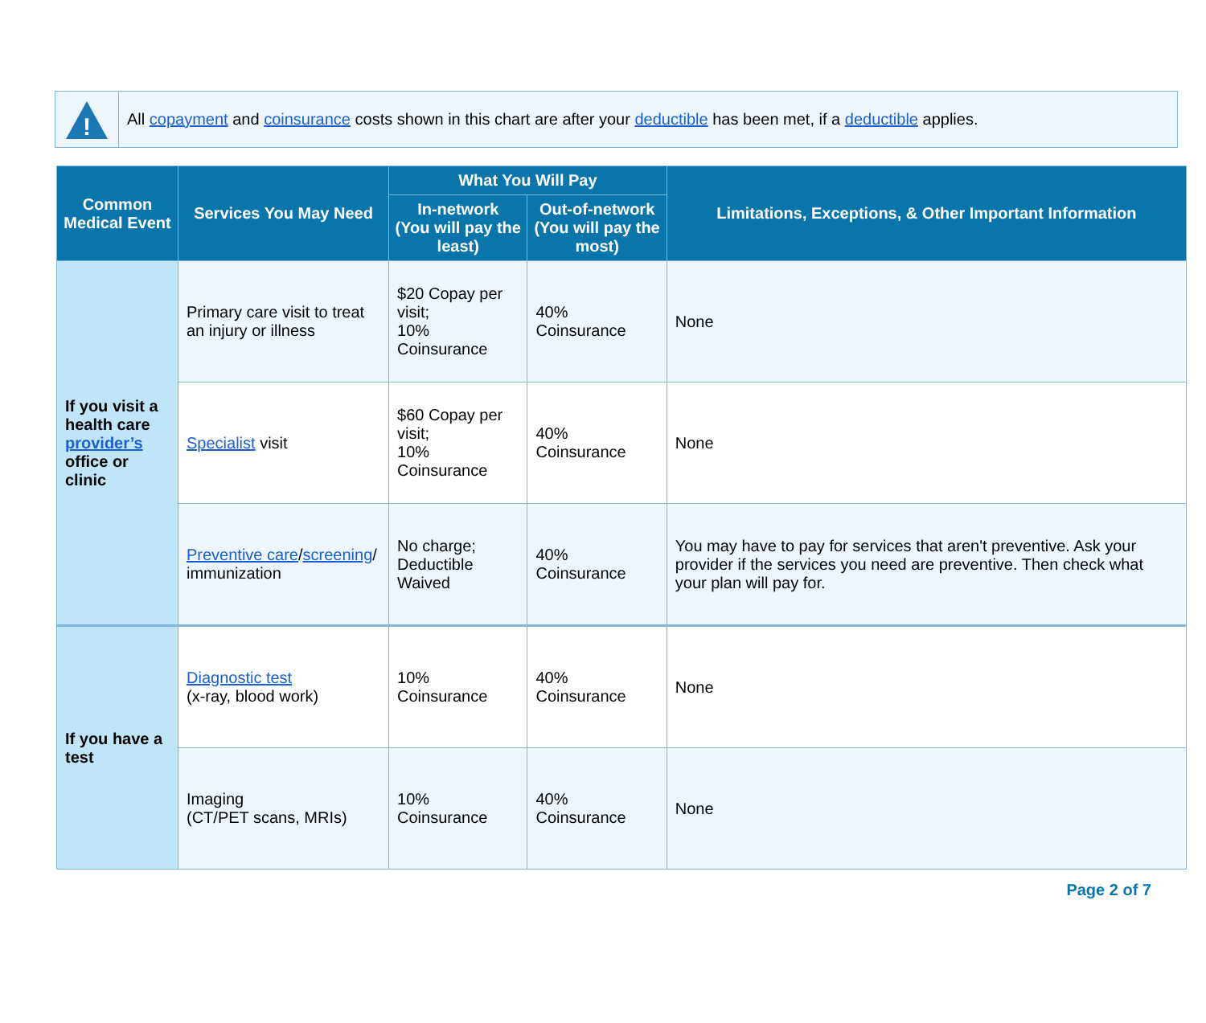!
All copayment and coinsurance costs shown in this chart are after your deductible has been met, if a deductible applies.
| Common Medical Event | Services You May Need | What You Will Pay | | Limitations, Exceptions, & Other Important Information |
| --- | --- | --- | --- | --- |
| | | In-network (You will pay the least) | Out-of-network (You will pay the most) | |
| If you visit a health care provider’s office or clinic | Primary care visit to treat an injury or illness | $20 Copay per visit; 10% Coinsurance | 40% Coinsurance | None |
| | Specialist visit | $60 Copay per visit; 10% Coinsurance | 40% Coinsurance | None |
| | Preventive care / screening / immunization | No charge; Deductible Waived | 40% Coinsurance | You may have to pay for services that aren't preventive. Ask your provider if the services you need are preventive. Then check what your plan will pay for. |
| If you have a test | Diagnostic test (x-ray, blood work) | 10% Coinsurance | 40% Coinsurance | None |
| | Imaging (CT/PET scans, MRIs) | 10% Coinsurance | 40% Coinsurance | None |
Page 2 of 7